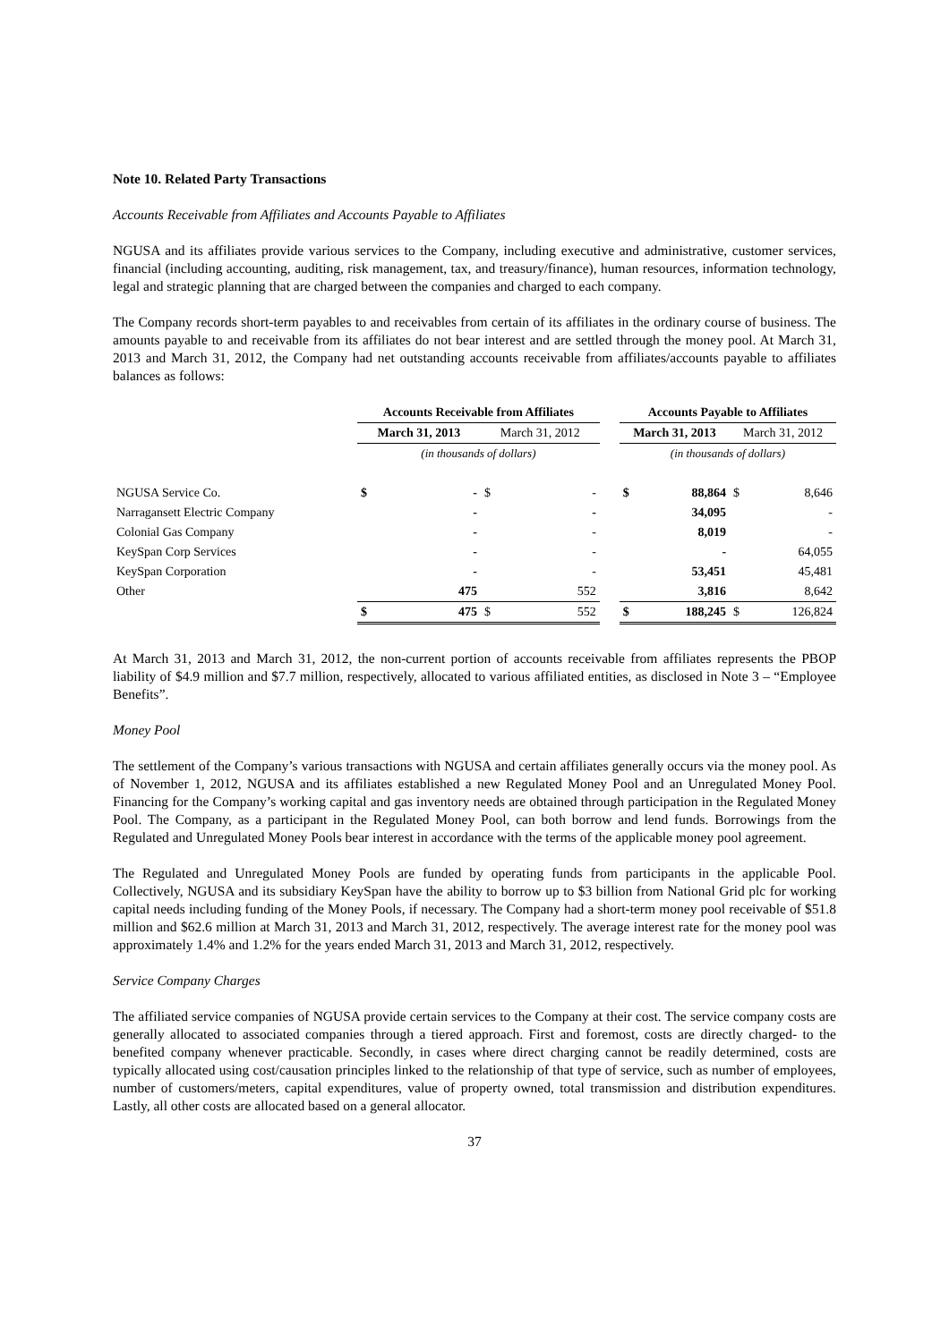Note 10. Related Party Transactions
Accounts Receivable from Affiliates and Accounts Payable to Affiliates
NGUSA and its affiliates provide various services to the Company, including executive and administrative, customer services, financial (including accounting, auditing, risk management, tax, and treasury/finance), human resources, information technology, legal and strategic planning that are charged between the companies and charged to each company.
The Company records short-term payables to and receivables from certain of its affiliates in the ordinary course of business. The amounts payable to and receivable from its affiliates do not bear interest and are settled through the money pool. At March 31, 2013 and March 31, 2012, the Company had net outstanding accounts receivable from affiliates/accounts payable to affiliates balances as follows:
| | Accounts Receivable from Affiliates | | | | | Accounts Payable to Affiliates | | | |
| --- | --- | --- | --- | --- | --- | --- | --- | --- | --- |
| | March 31, 2013 | | March 31, 2012 | | | March 31, 2013 | | March 31, 2012 | |
| | (in thousands of dollars) | | | | | (in thousands of dollars) | | | |
| NGUSA Service Co. | $ | - | $ | - | | $ | 88,864 | $ | 8,646 |
| Narragansett Electric Company | | - | | - | | | 34,095 | | - |
| Colonial Gas Company | | - | | - | | | 8,019 | | - |
| KeySpan Corp Services | | - | | - | | | - | | 64,055 |
| KeySpan Corporation | | - | | - | | | 53,451 | | 45,481 |
| Other | | 475 | | 552 | | | 3,816 | | 8,642 |
| | $ | 475 | $ | 552 | | $ | 188,245 | $ | 126,824 |
At March 31, 2013 and March 31, 2012, the non-current portion of accounts receivable from affiliates represents the PBOP liability of $4.9 million and $7.7 million, respectively, allocated to various affiliated entities, as disclosed in Note 3 – “Employee Benefits”.
Money Pool
The settlement of the Company’s various transactions with NGUSA and certain affiliates generally occurs via the money pool. As of November 1, 2012, NGUSA and its affiliates established a new Regulated Money Pool and an Unregulated Money Pool. Financing for the Company’s working capital and gas inventory needs are obtained through participation in the Regulated Money Pool. The Company, as a participant in the Regulated Money Pool, can both borrow and lend funds. Borrowings from the Regulated and Unregulated Money Pools bear interest in accordance with the terms of the applicable money pool agreement.
The Regulated and Unregulated Money Pools are funded by operating funds from participants in the applicable Pool. Collectively, NGUSA and its subsidiary KeySpan have the ability to borrow up to $3 billion from National Grid plc for working capital needs including funding of the Money Pools, if necessary. The Company had a short-term money pool receivable of $51.8 million and $62.6 million at March 31, 2013 and March 31, 2012, respectively. The average interest rate for the money pool was approximately 1.4% and 1.2% for the years ended March 31, 2013 and March 31, 2012, respectively.
Service Company Charges
The affiliated service companies of NGUSA provide certain services to the Company at their cost. The service company costs are generally allocated to associated companies through a tiered approach. First and foremost, costs are directly charged- to the benefited company whenever practicable. Secondly, in cases where direct charging cannot be readily determined, costs are typically allocated using cost/causation principles linked to the relationship of that type of service, such as number of employees, number of customers/meters, capital expenditures, value of property owned, total transmission and distribution expenditures. Lastly, all other costs are allocated based on a general allocator.
37